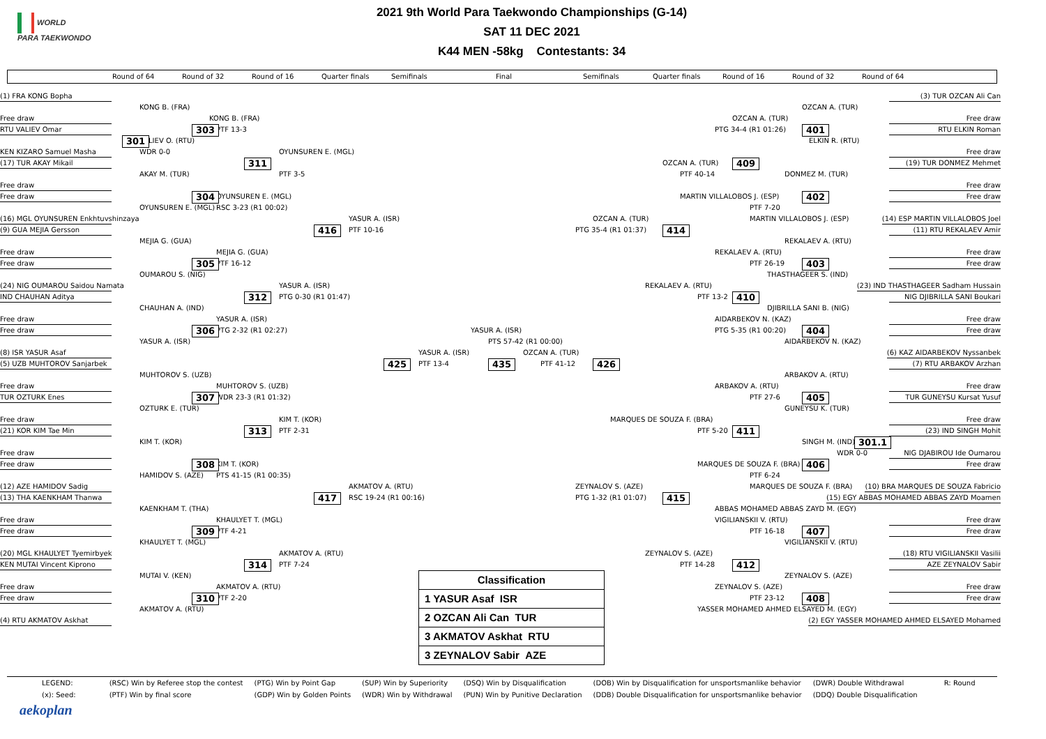WORLD
PARA TAEKWONDO
2021 9th World Para Taekwondo Championships (G-14)
SAT 11 DEC 2021
K44 MEN -58kg Contestants: 34
Round of 64 Round of 32 Round of 16 Quarter finals Semifinals Final Semifinals Quarter finals Round of 16 Round of 32 Round of 64
(1) FRA KONG Bopha (3) TUR OZCAN Ali Can KONG B. (FRA) OZCAN A. (TUR) Free draw KONG B. (FRA) OZCAN A. (TUR) Free draw RTU VALIEV Omar 303 PTF 13-3 PTG 34-4 (R1 01:26) 401 RTU ELKIN Roman 301 VALIEV O. (RTU) ELKIN R. (RTU) KEN KIZARO Samuel Masha WDR 0-0 OYUNSUREN E. (MGL) Free draw (17) TUR AKAY Mikail 311 OZCAN A. (TUR) 409 (19) TUR DONMEZ Mehmet AKAY M. (TUR) PTF 3-5 PTF 40-14 DONMEZ M. (TUR) Free draw Free draw Free draw 304 OYUNSUREN E. (MGL) MARTIN VILLALOBOS J. (ESP) 402 Free draw RSC 3-23 (R1 00:02) PTF 7-20 OYUNSUREN E. (MGL) MARTIN VILLALOBOS J. (ESP) (16) MGL OYUNSUREN Enkhtuvshinzaya YASUR A. (ISR) OZCAN A. (TUR) (14) ESP MARTIN VILLALOBOS Joel (9) GUA MEJIA Gersson 416 PTF 10-16 PTG 35-4 (R1 01:37) 414 (11) RTU REKALAEV Amir MEJIA G. (GUA) REKALAEV A. (RTU) Free draw MEJIA G. (GUA) REKALAEV A. (RTU) Free draw Free draw 305 PTF 16-12 PTF 26-19 403 Free draw OUMAROU S. (NIG) THASTHAGEER S. (IND) (24) NIG OUMAROU Saidou Namata YASUR A. (ISR) REKALAEV A. (RTU) (23) IND THASTHAGEER Sadham Hussain IND CHAUHAN Aditya 312 PTG 0-30 (R1 01:47) PTF 13-2 410 NIG DJIBRILLA SANI Boukari CHAUHAN A. (IND) DJIBRILLA SANI B. (NIG) Free draw YASUR A. (ISR) AIDARBEKOV N. (KAZ) Free draw Free draw 306 PTG 2-32 (R1 02:27) YASUR A. (ISR) PTG 5-35 (R1 00:20) 404 Free draw YASUR A. (ISR) PTS 57-42 (R1 00:00) AIDARBEKOV N. (KAZ) (8) ISR YASUR Asaf YASUR A. (ISR) OZCAN A. (TUR) (6) KAZ AIDARBEKOV Nyssanbek (5) UZB MUHTOROV Sanjarbek 425 PTF 13-4 435 PTF 41-12 426 (7) RTU ARBAKOV Arzhan MUHTOROV S. (UZB) ARBAKOV A. (RTU) Free draw MUHTOROV S. (UZB) ARBAKOV A. (RTU) Free draw TUR OZTURK Enes 307 WDR 23-3 (R1 01:32) PTF 27-6 405 TUR GUNEYSU Kursat Yusuf OZTURK E. (TUR) GUNEYSU K. (TUR) Free draw KIM T. (KOR) MARQUES DE SOUZA F. (BRA) Free draw (21) KOR KIM Tae Min 313 PTF 2-31 PTF 5-20 411 (23) IND SINGH Mohit KIM T. (KOR) SINGH M. (IND) 301.1 Free draw WDR 0-0 NIG DJABIROU Ide Oumarou Free draw 308 KIM T. (KOR) MARQUES DE SOUZA F. (BRA) 406 Free draw HAMIDOV S. (AZE) PTS 41-15 (R1 00:35) PTF 6-24 MARQUES DE SOUZA F. (BRA) (12) AZE HAMIDOV Sadig AKMATOV A. (RTU) ZEYNALOV S. (AZE) (10) BRA MARQUES DE SOUZA Fabricio (13) THA KAENKHAM Thanwa 417 RSC 19-24 (R1 00:16) PTG 1-32 (R1 01:07) 415 (15) EGY ABBAS MOHAMED ABBAS ZAYD Moamen KAENKHAM T. (THA) ABBAS MOHAMED ABBAS ZAYD M. (EGY) Free draw KHAULYET T. (MGL) VIGILIANSKII V. (RTU) Free draw Free draw 309 PTF 4-21 PTF 16-18 407 Free draw KHAULYET T. (MGL) VIGILIANSKII V. (RTU) (20) MGL KHAULYET Tyemirbyek AKMATOV A. (RTU) ZEYNALOV S. (AZE) (18) RTU VIGILIANSKII Vasilii KEN MUTAI Vincent Kiprono 314 PTF 7-24 PTF 14-28 412 AZE ZEYNALOV Sabir MUTAI V. (KEN)
Classification
1 YASUR Asaf ISR
2 OZCAN Ali Can TUR
3 AKMATOV Askhat RTU
3 ZEYNALOV Sabir AZE
ZEYNALOV S. (AZE) Free draw AKMATOV A. (RTU) ZEYNALOV S. (AZE) Free draw Free draw 310 PTF 2-20 PTF 23-12 408 Free draw AKMATOV A. (RTU) YASSER MOHAMED AHMED ELSAYED M. (EGY) (4) RTU AKMATOV Askhat (2) EGY YASSER MOHAMED AHMED ELSAYED Mohamed
| LEGEND: | (RSC) Win by Referee stop the contest | (PTG) Win by Point Gap | (SUP) Win by Superiority | (DSQ) Win by Disqualification | (DOB) Win by Disqualification for unsportsmanlike behavior | (DWR) Double Withdrawal | R: Round |
| (x): Seed: | (PTF) Win by final score | (GDP) Win by Golden Points | (WDR) Win by Withdrawal | (PUN) Win by Punitive Declaration | (DDB) Double Disqualification for unsportsmanlike behavior | (DDQ) Double Disqualification | |
aekoplan